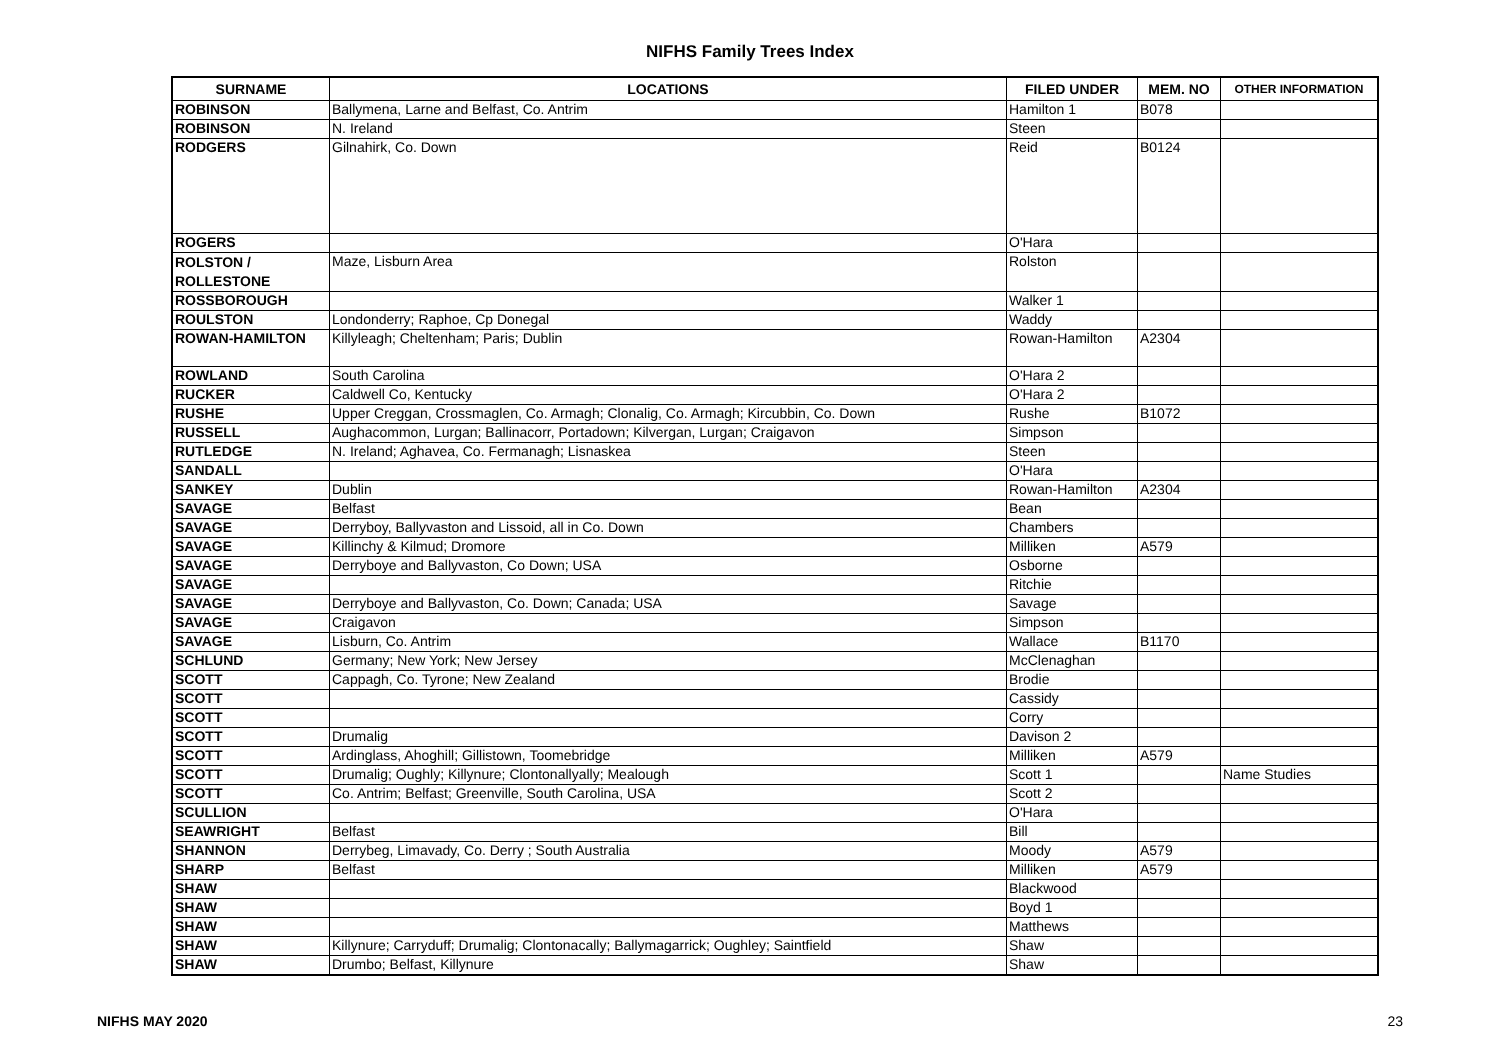NIFHS Family Trees Index
| SURNAME | LOCATIONS | FILED UNDER | MEM. NO | OTHER INFORMATION |
| --- | --- | --- | --- | --- |
| ROBINSON | Ballymena, Larne and Belfast, Co. Antrim | Hamilton 1 | B078 | |
| ROBINSON | N. Ireland | Steen | | |
| RODGERS | Gilnahirk, Co. Down | Reid | B0124 | |
| ROGERS | | O'Hara | | |
| ROLSTON / ROLLESTONE | Maze, Lisburn Area | Rolston | | |
| ROSSBOROUGH | | Walker 1 | | |
| ROULSTON | Londonderry; Raphoe, Cp Donegal | Waddy | | |
| ROWAN-HAMILTON | Killyleagh; Cheltenham; Paris; Dublin | Rowan-Hamilton | A2304 | |
| ROWLAND | South Carolina | O'Hara 2 | | |
| RUCKER | Caldwell Co, Kentucky | O'Hara 2 | | |
| RUSHE | Upper Creggan, Crossmaglen, Co. Armagh; Clonalig, Co. Armagh; Kircubbin, Co. Down | Rushe | B1072 | |
| RUSSELL | Aughacommon, Lurgan; Ballinacorr, Portadown; Kilvergan, Lurgan; Craigavon | Simpson | | |
| RUTLEDGE | N. Ireland; Aghavea, Co. Fermanagh; Lisnaskea | Steen | | |
| SANDALL | | O'Hara | | |
| SANKEY | Dublin | Rowan-Hamilton | A2304 | |
| SAVAGE | Belfast | Bean | | |
| SAVAGE | Derryboy, Ballyvaston and Lissoid, all in Co. Down | Chambers | | |
| SAVAGE | Killinchy & Kilmud; Dromore | Milliken | A579 | |
| SAVAGE | Derryboye and Ballyvaston, Co Down; USA | Osborne | | |
| SAVAGE | | Ritchie | | |
| SAVAGE | Derryboye and Ballyvaston, Co. Down; Canada; USA | Savage | | |
| SAVAGE | Craigavon | Simpson | | |
| SAVAGE | Lisburn, Co. Antrim | Wallace | B1170 | |
| SCHLUND | Germany; New York; New Jersey | McClenaghan | | |
| SCOTT | Cappagh, Co. Tyrone; New Zealand | Brodie | | |
| SCOTT | | Cassidy | | |
| SCOTT | | Corry | | |
| SCOTT | Drumalig | Davison 2 | | |
| SCOTT | Ardinglass, Ahoghill; Gillistown, Toomebridge | Milliken | A579 | |
| SCOTT | Drumalig; Oughly; Killynure; Clontonallyally; Mealough | Scott 1 | | Name Studies |
| SCOTT | Co. Antrim; Belfast; Greenville, South Carolina, USA | Scott 2 | | |
| SCULLION | | O'Hara | | |
| SEAWRIGHT | Belfast | Bill | | |
| SHANNON | Derrybeg, Limavady, Co. Derry ; South Australia | Moody | A579 | |
| SHARP | Belfast | Milliken | A579 | |
| SHAW | | Blackwood | | |
| SHAW | | Boyd 1 | | |
| SHAW | | Matthews | | |
| SHAW | Killynure; Carryduff; Drumalig; Clontonacally; Ballymagarrick; Oughley; Saintfield | Shaw | | |
| SHAW | Drumbo; Belfast, Killynure | Shaw | | |
NIFHS MAY 2020 23